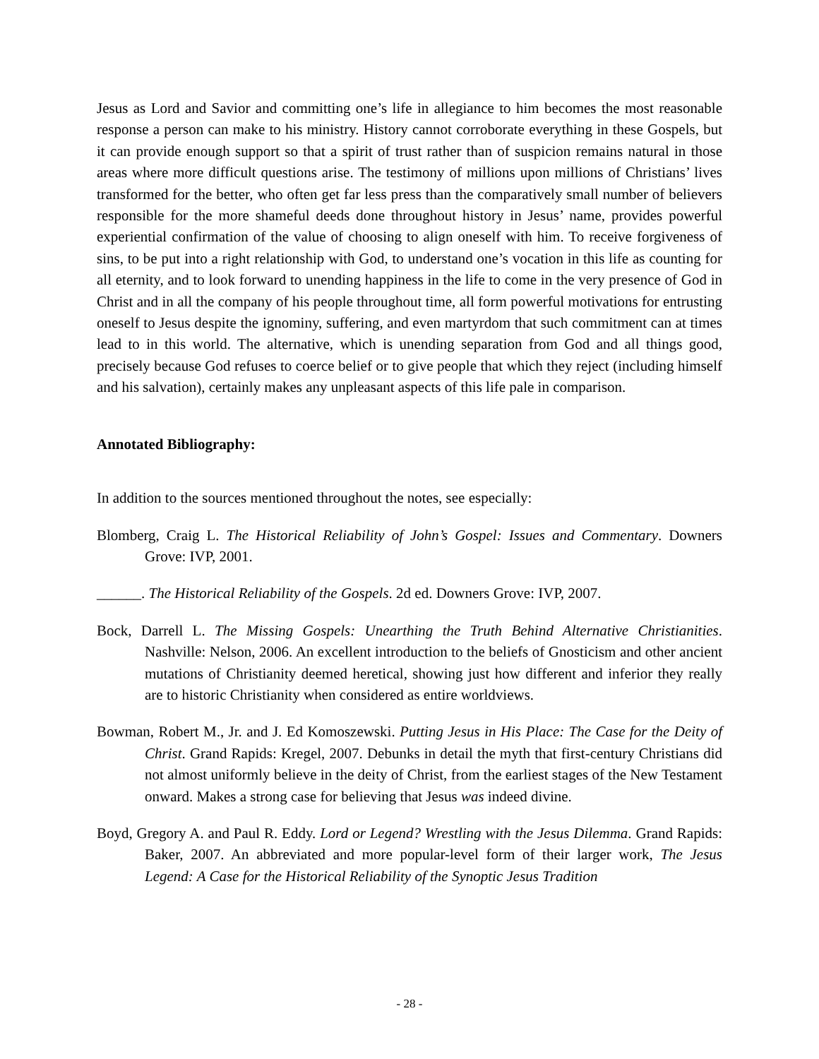Jesus as Lord and Savior and committing one’s life in allegiance to him becomes the most reasonable response a person can make to his ministry. History cannot corroborate everything in these Gospels, but it can provide enough support so that a spirit of trust rather than of suspicion remains natural in those areas where more difficult questions arise. The testimony of millions upon millions of Christians’ lives transformed for the better, who often get far less press than the comparatively small number of believers responsible for the more shameful deeds done throughout history in Jesus’ name, provides powerful experiential confirmation of the value of choosing to align oneself with him. To receive forgiveness of sins, to be put into a right relationship with God, to understand one’s vocation in this life as counting for all eternity, and to look forward to unending happiness in the life to come in the very presence of God in Christ and in all the company of his people throughout time, all form powerful motivations for entrusting oneself to Jesus despite the ignominy, suffering, and even martyrdom that such commitment can at times lead to in this world. The alternative, which is unending separation from God and all things good, precisely because God refuses to coerce belief or to give people that which they reject (including himself and his salvation), certainly makes any unpleasant aspects of this life pale in comparison.
Annotated Bibliography:
In addition to the sources mentioned throughout the notes, see especially:
Blomberg, Craig L. The Historical Reliability of John’s Gospel: Issues and Commentary. Downers Grove: IVP, 2001.
______. The Historical Reliability of the Gospels. 2d ed. Downers Grove: IVP, 2007.
Bock, Darrell L. The Missing Gospels: Unearthing the Truth Behind Alternative Christianities. Nashville: Nelson, 2006. An excellent introduction to the beliefs of Gnosticism and other ancient mutations of Christianity deemed heretical, showing just how different and inferior they really are to historic Christianity when considered as entire worldviews.
Bowman, Robert M., Jr. and J. Ed Komoszewski. Putting Jesus in His Place: The Case for the Deity of Christ. Grand Rapids: Kregel, 2007. Debunks in detail the myth that first-century Christians did not almost uniformly believe in the deity of Christ, from the earliest stages of the New Testament onward. Makes a strong case for believing that Jesus was indeed divine.
Boyd, Gregory A. and Paul R. Eddy. Lord or Legend? Wrestling with the Jesus Dilemma. Grand Rapids: Baker, 2007. An abbreviated and more popular-level form of their larger work, The Jesus Legend: A Case for the Historical Reliability of the Synoptic Jesus Tradition
- 28 -